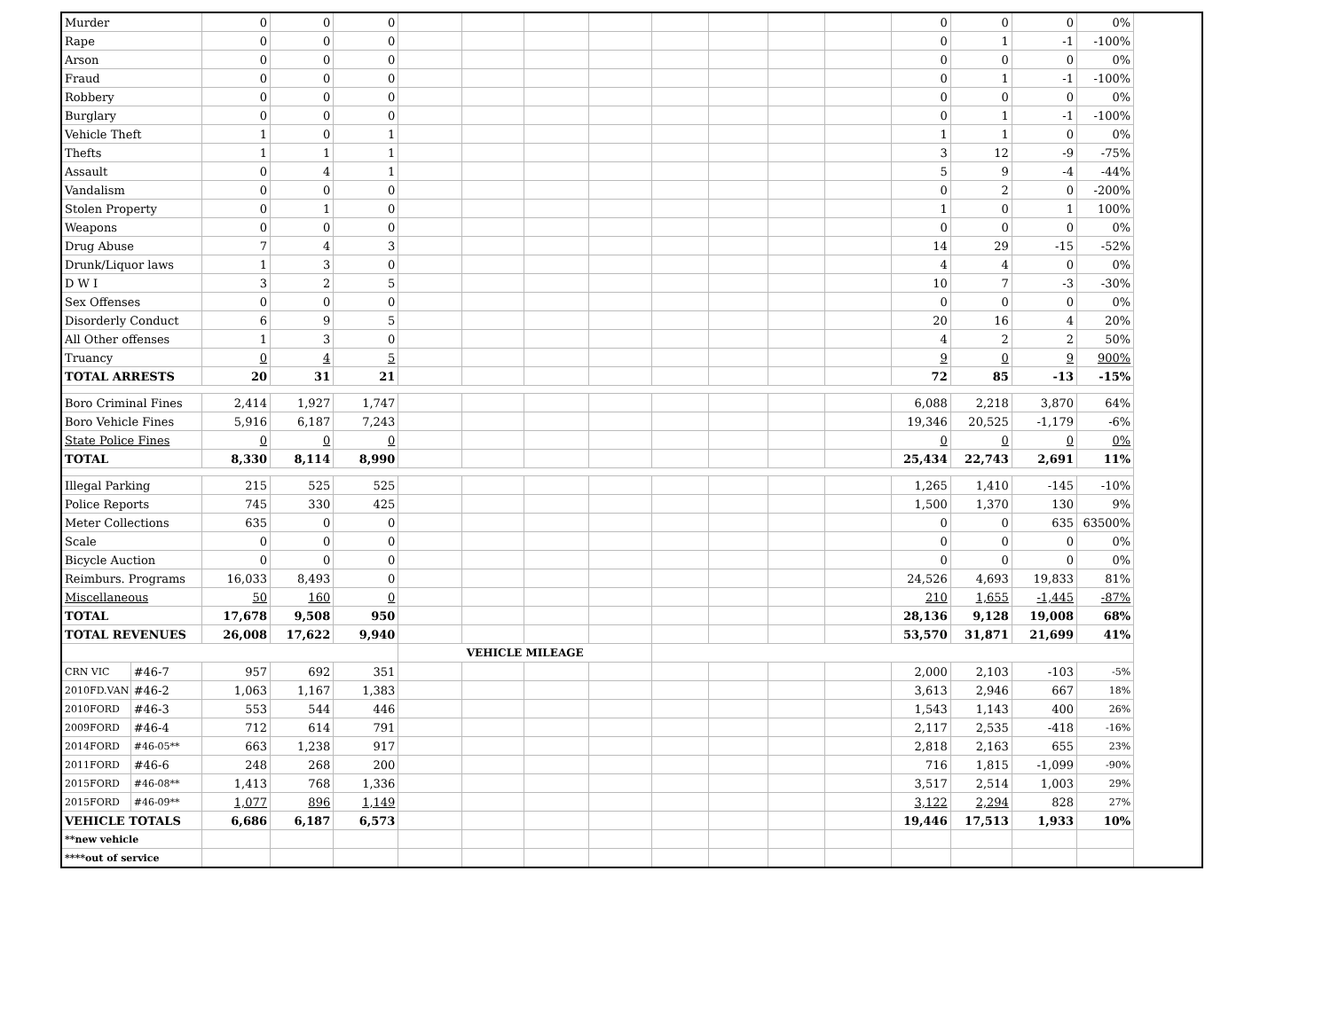| Murder | | 0 | 0 | 0 | | | | | | | | | 0 | 0 | 0 | 0% |
| Rape | | 0 | 0 | 0 | | | | | | | | | 0 | 1 | -1 | -100% |
| Arson | | 0 | 0 | 0 | | | | | | | | | 0 | 0 | 0 | 0% |
| Fraud | | 0 | 0 | 0 | | | | | | | | | 0 | 1 | -1 | -100% |
| Robbery | | 0 | 0 | 0 | | | | | | | | | 0 | 0 | 0 | 0% |
| Burglary | | 0 | 0 | 0 | | | | | | | | | 0 | 1 | -1 | -100% |
| Vehicle Theft | | 1 | 0 | 1 | | | | | | | | | 1 | 1 | 0 | 0% |
| Thefts | | 1 | 1 | 1 | | | | | | | | | 3 | 12 | -9 | -75% |
| Assault | | 0 | 4 | 1 | | | | | | | | | 5 | 9 | -4 | -44% |
| Vandalism | | 0 | 0 | 0 | | | | | | | | | 0 | 2 | 0 | -200% |
| Stolen Property | | 0 | 1 | 0 | | | | | | | | | 1 | 0 | 1 | 100% |
| Weapons | | 0 | 0 | 0 | | | | | | | | | 0 | 0 | 0 | 0% |
| Drug Abuse | | 7 | 4 | 3 | | | | | | | | | 14 | 29 | -15 | -52% |
| Drunk/Liquor laws | | 1 | 3 | 0 | | | | | | | | | 4 | 4 | 0 | 0% |
| D W I | | 3 | 2 | 5 | | | | | | | | | 10 | 7 | -3 | -30% |
| Sex Offenses | | 0 | 0 | 0 | | | | | | | | | 0 | 0 | 0 | 0% |
| Disorderly Conduct | | 6 | 9 | 5 | | | | | | | | | 20 | 16 | 4 | 20% |
| All Other offenses | | 1 | 3 | 0 | | | | | | | | | 4 | 2 | 2 | 50% |
| Truancy | | 0 | 4 | 5 | | | | | | | | | 9 | 0 | 9 | 900% |
| TOTAL ARRESTS | | 20 | 31 | 21 | | | | | | | | | 72 | 85 | -13 | -15% |
| Boro Criminal Fines | | 2,414 | 1,927 | 1,747 | | | | | | | | | 6,088 | 2,218 | 3,870 | 64% |
| Boro Vehicle Fines | | 5,916 | 6,187 | 7,243 | | | | | | | | | 19,346 | 20,525 | -1,179 | -6% |
| State Police Fines | | 0 | 0 | 0 | | | | | | | | | 0 | 0 | 0 | 0% |
| TOTAL | | 8,330 | 8,114 | 8,990 | | | | | | | | | 25,434 | 22,743 | 2,691 | 11% |
| Illegal Parking | | 215 | 525 | 525 | | | | | | | | | 1,265 | 1,410 | -145 | -10% |
| Police Reports | | 745 | 330 | 425 | | | | | | | | | 1,500 | 1,370 | 130 | 9% |
| Meter Collections | | 635 | 0 | 0 | | | | | | | | | 0 | 0 | 635 | 63500% |
| Scale | | 0 | 0 | 0 | | | | | | | | | 0 | 0 | 0 | 0% |
| Bicycle Auction | | 0 | 0 | 0 | | | | | | | | | 0 | 0 | 0 | 0% |
| Reimburs. Programs | | 16,033 | 8,493 | 0 | | | | | | | | | 24,526 | 4,693 | 19,833 | 81% |
| Miscellaneous | | 50 | 160 | 0 | | | | | | | | | 210 | 1,655 | -1,445 | -87% |
| TOTAL | | 17,678 | 9,508 | 950 | | | | | | | | | 28,136 | 9,128 | 19,008 | 68% |
| TOTAL REVENUES | | 26,008 | 17,622 | 9,940 | | | | | | | | | 53,570 | 31,871 | 21,699 | 41% |
| | | | | | VEHICLE MILEAGE | | | | | | | | | | | |
| CRN VIC | #46-7 | 957 | 692 | 351 | | | | | | | | | 2,000 | 2,103 | -103 | -5% |
| 2010FD.VAN | #46-2 | 1,063 | 1,167 | 1,383 | | | | | | | | | 3,613 | 2,946 | 667 | 18% |
| 2010FORD | #46-3 | 553 | 544 | 446 | | | | | | | | | 1,543 | 1,143 | 400 | 26% |
| 2009FORD | #46-4 | 712 | 614 | 791 | | | | | | | | | 2,117 | 2,535 | -418 | -16% |
| 2014FORD | #46-05** | 663 | 1,238 | 917 | | | | | | | | | 2,818 | 2,163 | 655 | 23% |
| 2011FORD | #46-6 | 248 | 268 | 200 | | | | | | | | | 716 | 1,815 | -1,099 | -90% |
| 2015FORD | #46-08** | 1,413 | 768 | 1,336 | | | | | | | | | 3,517 | 2,514 | 1,003 | 29% |
| 2015FORD | #46-09** | 1,077 | 896 | 1,149 | | | | | | | | | 3,122 | 2,294 | 828 | 27% |
| VEHICLE TOTALS | | 6,686 | 6,187 | 6,573 | | | | | | | | | 19,446 | 17,513 | 1,933 | 10% |
| **new vehicle | | | | | | | | | | | | | | | | |
| ****out of service | | | | | | | | | | | | | | | | |